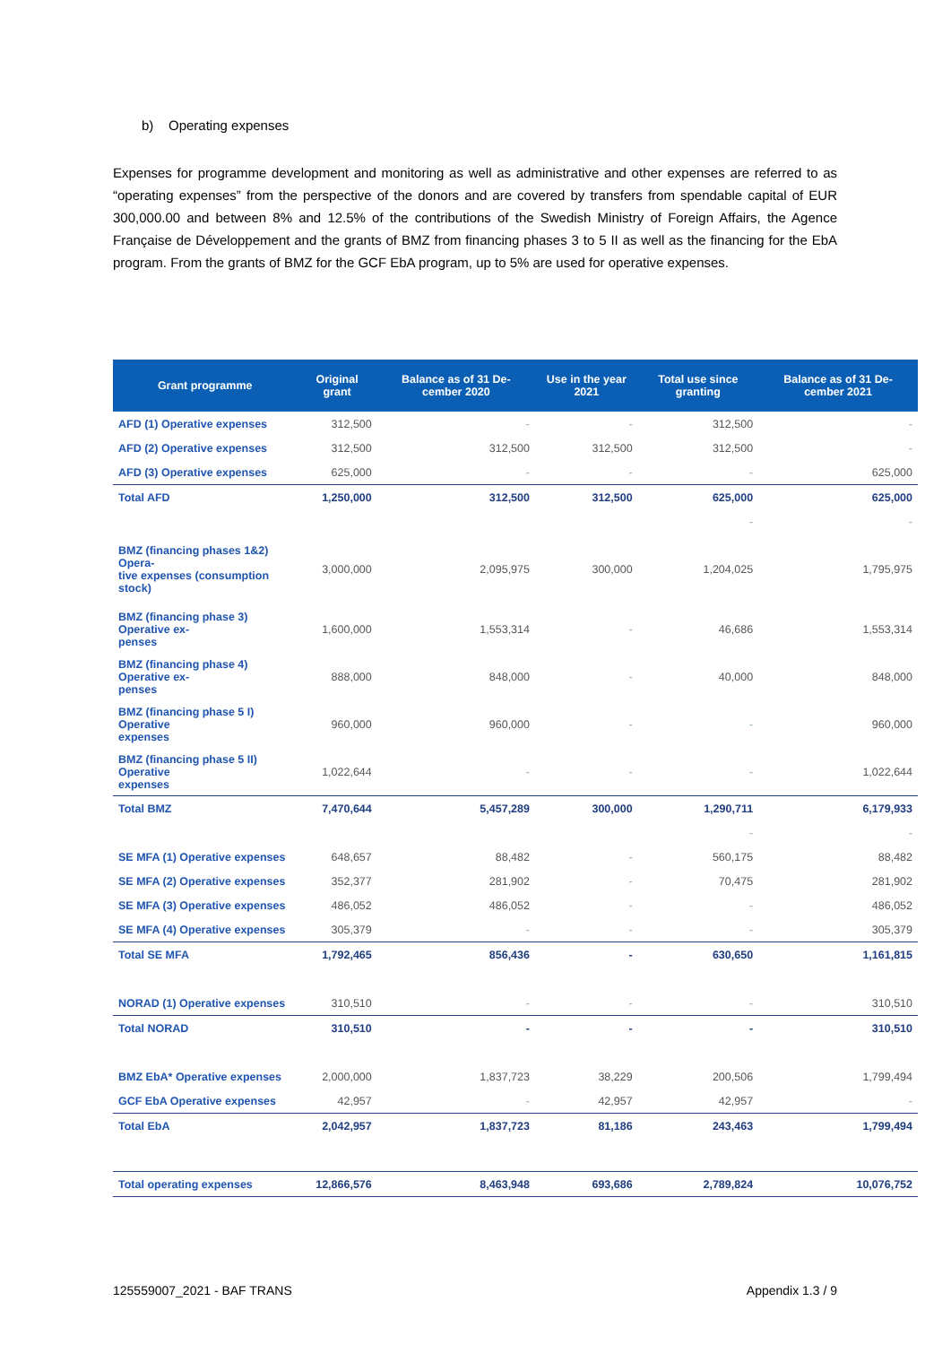b) Operating expenses
Expenses for programme development and monitoring as well as administrative and other expenses are referred to as “operating expenses” from the perspective of the donors and are covered by transfers from spendable capital of EUR 300,000.00 and between 8% and 12.5% of the contributions of the Swedish Ministry of Foreign Affairs, the Agence Française de Développement and the grants of BMZ from financing phases 3 to 5 II as well as the financing for the EbA program. From the grants of BMZ for the GCF EbA program, up to 5% are used for operative expenses.
| Grant programme | Original grant | Balance as of 31 De-cember 2020 | Use in the year 2021 | Total use since granting | Balance as of 31 De-cember 2021 |
| --- | --- | --- | --- | --- | --- |
| AFD (1) Operative expenses | 312,500 | - | - | 312,500 | - |
| AFD (2) Operative expenses | 312,500 | 312,500 | 312,500 | 312,500 | - |
| AFD (3) Operative expenses | 625,000 | - | - | - | 625,000 |
| Total AFD | 1,250,000 | 312,500 | 312,500 | 625,000 | 625,000 |
| | | | | - | - |
| BMZ (financing phases 1&2) Opera- tive expenses (consumption stock) | 3,000,000 | 2,095,975 | 300,000 | 1,204,025 | 1,795,975 |
| BMZ (financing phase 3) Operative ex- penses | 1,600,000 | 1,553,314 | - | 46,686 | 1,553,314 |
| BMZ (financing phase 4) Operative ex- penses | 888,000 | 848,000 | - | 40,000 | 848,000 |
| BMZ (financing phase 5 I) Operative expenses | 960,000 | 960,000 | - | - | 960,000 |
| BMZ (financing phase 5 II) Operative expenses | 1,022,644 | - | - | - | 1,022,644 |
| Total BMZ | 7,470,644 | 5,457,289 | 300,000 | 1,290,711 | 6,179,933 |
| | | | | - | - |
| SE MFA (1) Operative expenses | 648,657 | 88,482 | - | 560,175 | 88,482 |
| SE MFA (2) Operative expenses | 352,377 | 281,902 | - | 70,475 | 281,902 |
| SE MFA (3) Operative expenses | 486,052 | 486,052 | - | - | 486,052 |
| SE MFA (4) Operative expenses | 305,379 | - | - | - | 305,379 |
| Total SE MFA | 1,792,465 | 856,436 | - | 630,650 | 1,161,815 |
| NORAD (1) Operative expenses | 310,510 | - | - | - | 310,510 |
| Total NORAD | 310,510 | - | - | - | 310,510 |
| BMZ EbA* Operative expenses | 2,000,000 | 1,837,723 | 38,229 | 200,506 | 1,799,494 |
| GCF EbA Operative expenses | 42,957 | - | 42,957 | 42,957 | - |
| Total EbA | 2,042,957 | 1,837,723 | 81,186 | 243,463 | 1,799,494 |
| Total operating expenses | 12,866,576 | 8,463,948 | 693,686 | 2,789,824 | 10,076,752 |
125559007_2021 - BAF TRANS Appendix 1.3 / 9